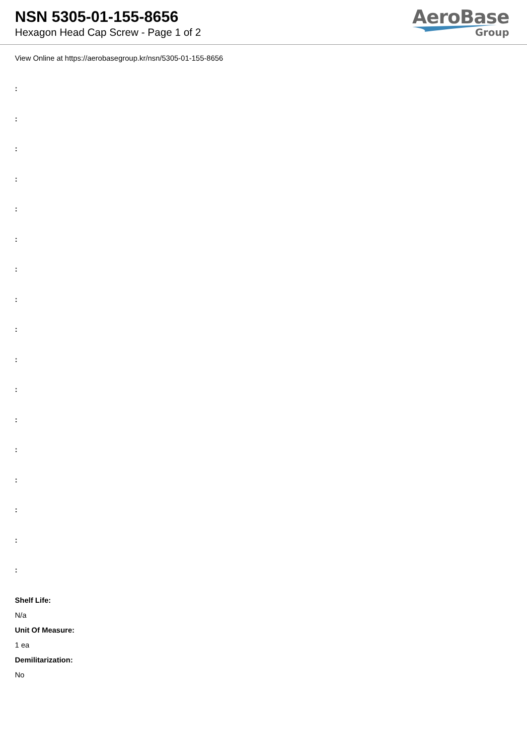NSN 5305-01-155-8656
Hexagon Head Cap Screw - Page 1 of 2
AeroBase
Group
View Online at https://aerobasegroup.kr/nsn/5305-01-155-8656
:
:
:
:
:
:
:
:
:
:
:
:
:
:
:
:
:
Shelf Life:
N/a
Unit Of Measure:
1 ea
Demilitarization:
No